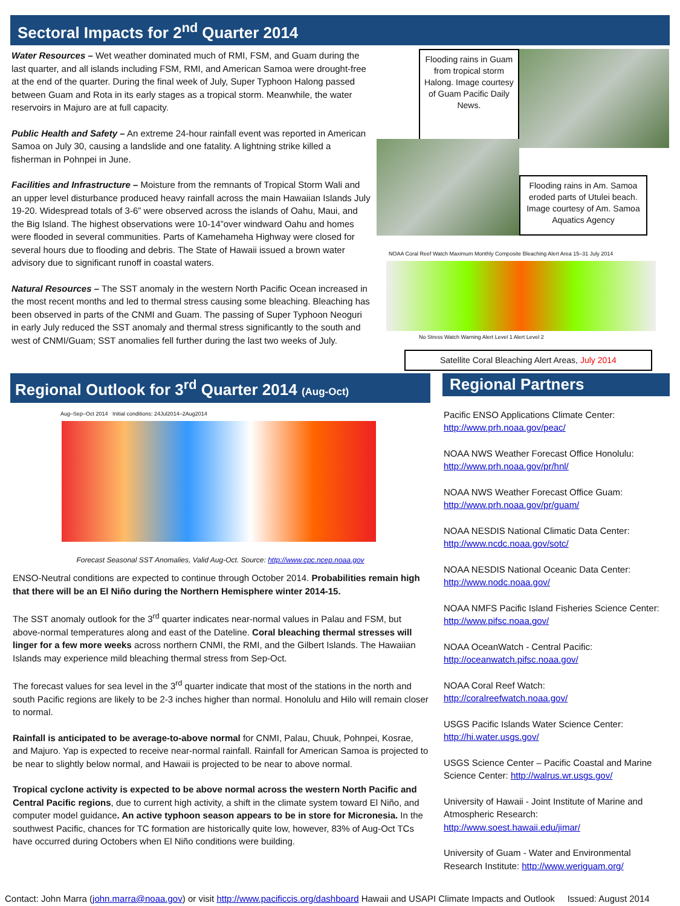Sectoral Impacts for 2<sup>nd</sup> Quarter 2014
Water Resources – Wet weather dominated much of RMI, FSM, and Guam during the last quarter, and all islands including FSM, RMI, and American Samoa were drought-free at the end of the quarter. During the final week of July, Super Typhoon Halong passed between Guam and Rota in its early stages as a tropical storm. Meanwhile, the water reservoirs in Majuro are at full capacity.
Public Health and Safety – An extreme 24-hour rainfall event was reported in American Samoa on July 30, causing a landslide and one fatality. A lightning strike killed a fisherman in Pohnpei in June.
Facilities and Infrastructure – Moisture from the remnants of Tropical Storm Wali and an upper level disturbance produced heavy rainfall across the main Hawaiian Islands July 19-20. Widespread totals of 3-6” were observed across the islands of Oahu, Maui, and the Big Island. The highest observations were 10-14”over windward Oahu and homes were flooded in several communities. Parts of Kamehameha Highway were closed for several hours due to flooding and debris. The State of Hawaii issued a brown water advisory due to significant runoff in coastal waters.
Natural Resources – The SST anomaly in the western North Pacific Ocean increased in the most recent months and led to thermal stress causing some bleaching. Bleaching has been observed in parts of the CNMI and Guam. The passing of Super Typhoon Neoguri in early July reduced the SST anomaly and thermal stress significantly to the south and west of CNMI/Guam; SST anomalies fell further during the last two weeks of July.
Flooding rains in Guam from tropical storm Halong. Image courtesy of Guam Pacific Daily News.
Flooding rains in Am. Samoa eroded parts of Utulei beach. Image courtesy of Am. Samoa Aquatics Agency
NOAA Coral Reef Watch Maximum Monthly Composite Bleaching Alert Area 15–31 July 2014
No Stress Watch Warning Alert Level 1 Alert Level 2
Satellite Coral Bleaching Alert Areas, July 2014
Regional Outlook for 3<sup>rd</sup> Quarter 2014 (Aug-Oct)
Aug–Sep–Oct 2014 Initial conditions: 24Jul2014–2Aug2014
Forecast Seasonal SST Anomalies, Valid Aug-Oct. Source: http://www.cpc.ncep.noaa.gov
ENSO-Neutral conditions are expected to continue through October 2014. Probabilities remain high that there will be an El Niño during the Northern Hemisphere winter 2014-15.
The SST anomaly outlook for the 3<sup>rd</sup> quarter indicates near-normal values in Palau and FSM, but above-normal temperatures along and east of the Dateline. Coral bleaching thermal stresses will linger for a few more weeks across northern CNMI, the RMI, and the Gilbert Islands. The Hawaiian Islands may experience mild bleaching thermal stress from Sep-Oct.
The forecast values for sea level in the 3<sup>rd</sup> quarter indicate that most of the stations in the north and south Pacific regions are likely to be 2-3 inches higher than normal. Honolulu and Hilo will remain closer to normal.
Rainfall is anticipated to be average-to-above normal for CNMI, Palau, Chuuk, Pohnpei, Kosrae, and Majuro. Yap is expected to receive near-normal rainfall. Rainfall for American Samoa is projected to be near to slightly below normal, and Hawaii is projected to be near to above normal.
Tropical cyclone activity is expected to be above normal across the western North Pacific and Central Pacific regions, due to current high activity, a shift in the climate system toward El Niño, and computer model guidance. An active typhoon season appears to be in store for Micronesia. In the southwest Pacific, chances for TC formation are historically quite low, however, 83% of Aug-Oct TCs have occurred during Octobers when El Niño conditions were building.
Regional Partners
Pacific ENSO Applications Climate Center:
http://www.prh.noaa.gov/peac/
NOAA NWS Weather Forecast Office Honolulu:
http://www.prh.noaa.gov/pr/hnl/
NOAA NWS Weather Forecast Office Guam:
http://www.prh.noaa.gov/pr/guam/
NOAA NESDIS National Climatic Data Center:
http://www.ncdc.noaa.gov/sotc/
NOAA NESDIS National Oceanic Data Center:
http://www.nodc.noaa.gov/
NOAA NMFS Pacific Island Fisheries Science Center:
http://www.pifsc.noaa.gov/
NOAA OceanWatch - Central Pacific:
http://oceanwatch.pifsc.noaa.gov/
NOAA Coral Reef Watch:
http://coralreefwatch.noaa.gov/
USGS Pacific Islands Water Science Center:
http://hi.water.usgs.gov/
USGS Science Center – Pacific Coastal and Marine Science Center: http://walrus.wr.usgs.gov/
University of Hawaii - Joint Institute of Marine and Atmospheric Research:
http://www.soest.hawaii.edu/jimar/
University of Guam - Water and Environmental Research Institute: http://www.weriguam.org/
Contact: John Marra (john.marra@noaa.gov) or visit http://www.pacificcis.org/dashboard Hawaii and USAPI Climate Impacts and Outlook Issued: August 2014